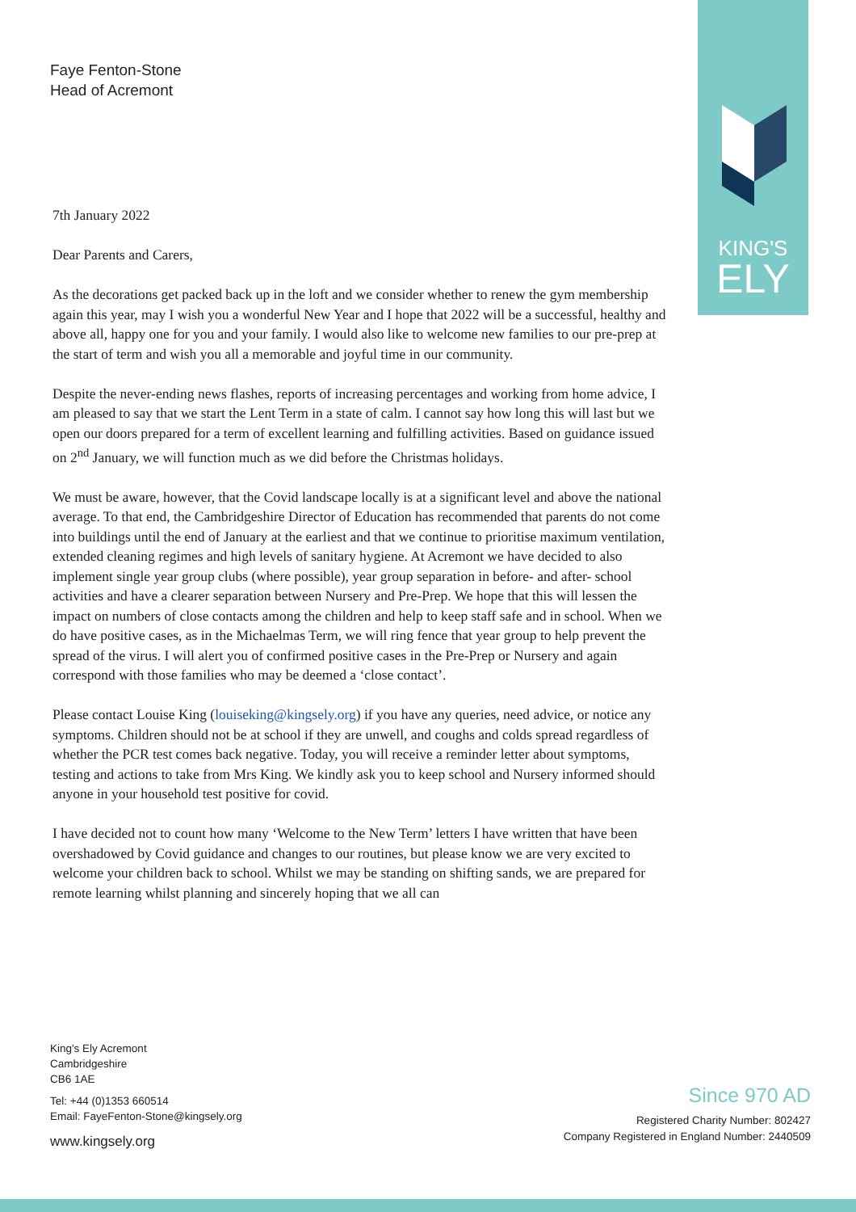KING'S
ELY
Faye Fenton-Stone
Head of Acremont
7th January 2022
Dear Parents and Carers,
As the decorations get packed back up in the loft and we consider whether to renew the gym membership again this year, may I wish you a wonderful New Year and I hope that 2022 will be a successful, healthy and above all, happy one for you and your family. I would also like to welcome new families to our pre-prep at the start of term and wish you all a memorable and joyful time in our community.
Despite the never-ending news flashes, reports of increasing percentages and working from home advice, I am pleased to say that we start the Lent Term in a state of calm. I cannot say how long this will last but we open our doors prepared for a term of excellent learning and fulfilling activities. Based on guidance issued on 2<sup>nd</sup> January, we will function much as we did before the Christmas holidays.
We must be aware, however, that the Covid landscape locally is at a significant level and above the national average. To that end, the Cambridgeshire Director of Education has recommended that parents do not come into buildings until the end of January at the earliest and that we continue to prioritise maximum ventilation, extended cleaning regimes and high levels of sanitary hygiene. At Acremont we have decided to also implement single year group clubs (where possible), year group separation in before- and after- school activities and have a clearer separation between Nursery and Pre-Prep. We hope that this will lessen the impact on numbers of close contacts among the children and help to keep staff safe and in school. When we do have positive cases, as in the Michaelmas Term, we will ring fence that year group to help prevent the spread of the virus. I will alert you of confirmed positive cases in the Pre-Prep or Nursery and again correspond with those families who may be deemed a ‘close contact’.
Please contact Louise King (louiseking@kingsely.org) if you have any queries, need advice, or notice any symptoms. Children should not be at school if they are unwell, and coughs and colds spread regardless of whether the PCR test comes back negative. Today, you will receive a reminder letter about symptoms, testing and actions to take from Mrs King. We kindly ask you to keep school and Nursery informed should anyone in your household test positive for covid.
I have decided not to count how many ‘Welcome to the New Term’ letters I have written that have been overshadowed by Covid guidance and changes to our routines, but please know we are very excited to welcome your children back to school. Whilst we may be standing on shifting sands, we are prepared for remote learning whilst planning and sincerely hoping that we all can
King's Ely Acremont
Cambridgeshire
CB6 1AE
Tel: +44 (0)1353 660514
Email: FayeFenton-Stone@kingsely.org
www.kingsely.org
Since 970 AD
Registered Charity Number: 802427
Company Registered in England Number: 2440509